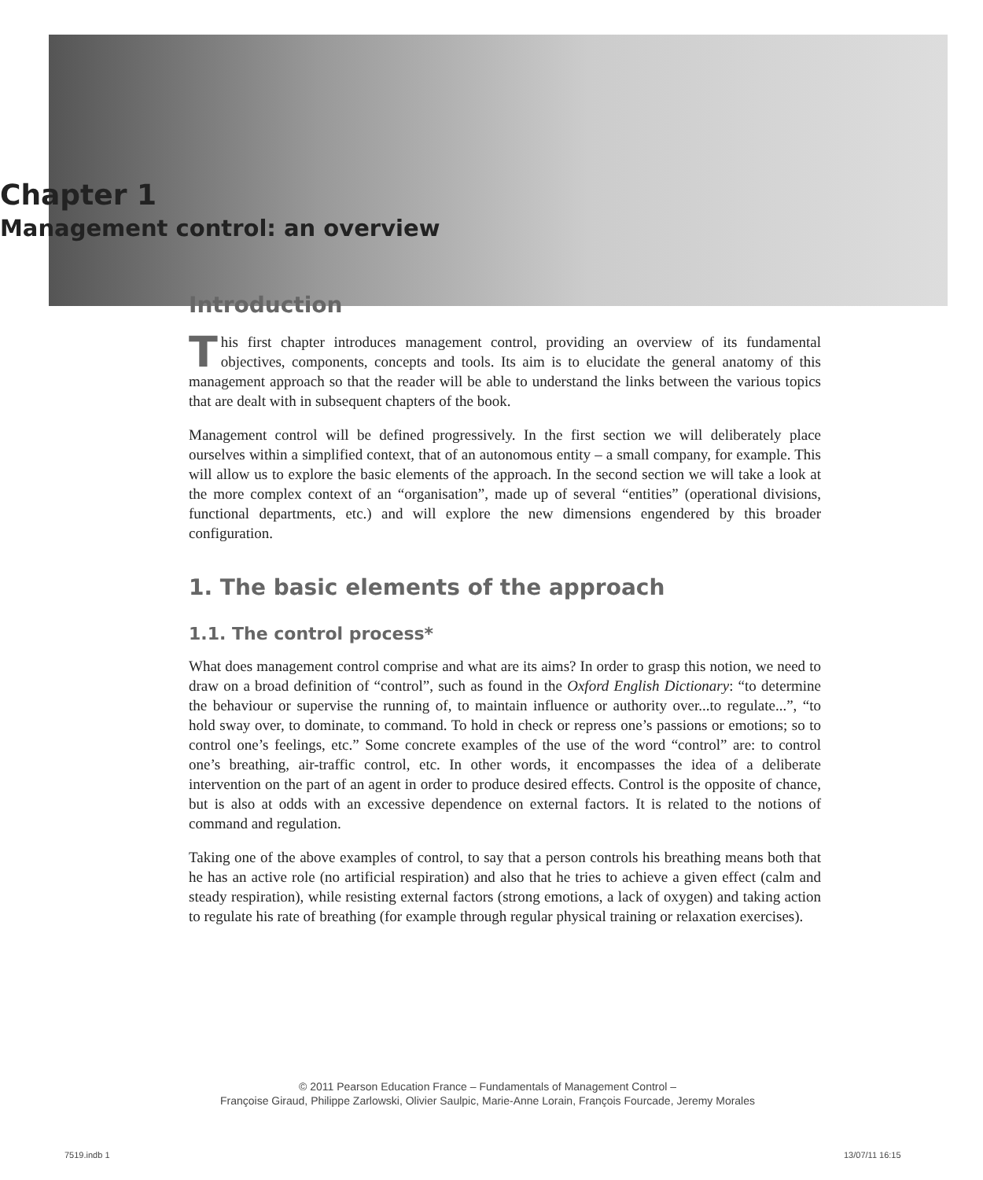Chapter 1
Management control: an overview
Introduction
This first chapter introduces management control, providing an overview of its fundamental objectives, components, concepts and tools. Its aim is to elucidate the general anatomy of this management approach so that the reader will be able to understand the links between the various topics that are dealt with in subsequent chapters of the book.
Management control will be defined progressively. In the first section we will deliberately place ourselves within a simplified context, that of an autonomous entity – a small company, for example. This will allow us to explore the basic elements of the approach. In the second section we will take a look at the more complex context of an “organisation”, made up of several “entities” (operational divisions, functional departments, etc.) and will explore the new dimensions engendered by this broader configuration.
1. The basic elements of the approach
1.1. The control process*
What does management control comprise and what are its aims? In order to grasp this notion, we need to draw on a broad definition of “control”, such as found in the Oxford English Dictionary: “to determine the behaviour or supervise the running of, to maintain influence or authority over...to regulate...”, “to hold sway over, to dominate, to command. To hold in check or repress one’s passions or emotions; so to control one’s feelings, etc.” Some concrete examples of the use of the word “control” are: to control one’s breathing, air-traffic control, etc. In other words, it encompasses the idea of a deliberate intervention on the part of an agent in order to produce desired effects. Control is the opposite of chance, but is also at odds with an excessive dependence on external factors. It is related to the notions of command and regulation.
Taking one of the above examples of control, to say that a person controls his breathing means both that he has an active role (no artificial respiration) and also that he tries to achieve a given effect (calm and steady respiration), while resisting external factors (strong emotions, a lack of oxygen) and taking action to regulate his rate of breathing (for example through regular physical training or relaxation exercises).
© 2011 Pearson Education France – Fundamentals of Management Control –
Françoise Giraud, Philippe Zarlowski, Olivier Saulpic, Marie-Anne Lorain, François Fourcade, Jeremy Morales
7519.indb 1 13/07/11 16:15